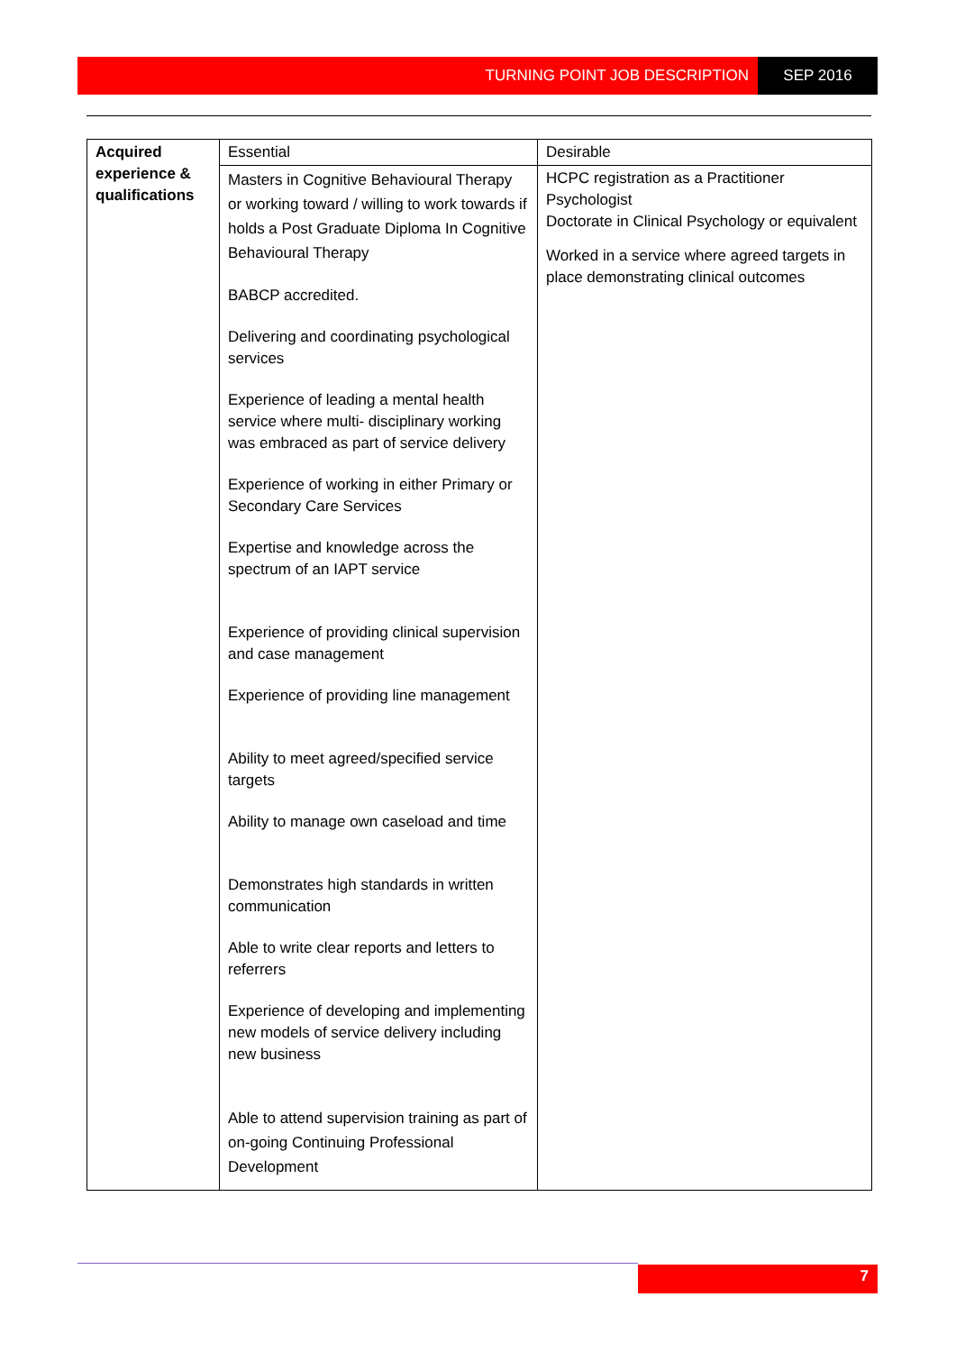TURNING POINT JOB DESCRIPTION SEP 2016
| Acquired experience & qualifications | Essential | Desirable |
| | Masters in Cognitive Behavioural Therapy or working toward / willing to work towards if holds a Post Graduate Diploma In Cognitive Behavioural Therapy BABCP accredited. Delivering and coordinating psychological services Experience of leading a mental health service where multi- disciplinary working was embraced as part of service delivery Experience of working in either Primary or Secondary Care Services Expertise and knowledge across the spectrum of an IAPT service Experience of providing clinical supervision and case management Experience of providing line management Ability to meet agreed/specified service targets Ability to manage own caseload and time Demonstrates high standards in written communication Able to write clear reports and letters to referrers Experience of developing and implementing new models of service delivery including new business Able to attend supervision training as part of on-going Continuing Professional Development | HCPC registration as a Practitioner Psychologist Doctorate in Clinical Psychology or equivalent Worked in a service where agreed targets in place demonstrating clinical outcomes |
7